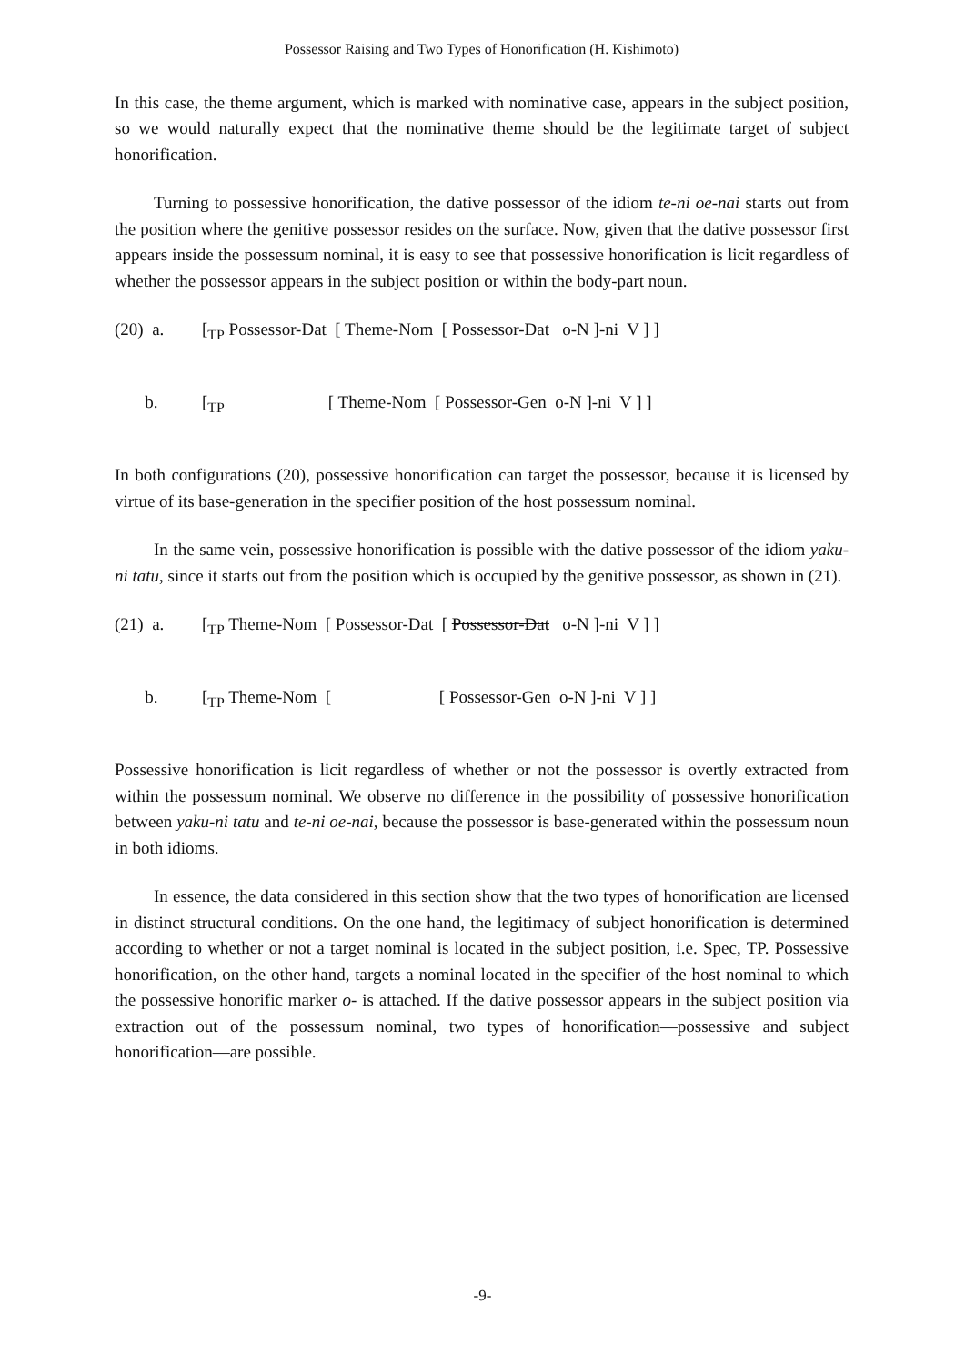Possessor Raising and Two Types of Honorification (H. Kishimoto)
In this case, the theme argument, which is marked with nominative case, appears in the subject position, so we would naturally expect that the nominative theme should be the legitimate target of subject honorification.
Turning to possessive honorification, the dative possessor of the idiom te-ni oe-nai starts out from the position where the genitive possessor resides on the surface. Now, given that the dative possessor first appears inside the possessum nominal, it is easy to see that possessive honorification is licit regardless of whether the possessor appears in the subject position or within the body-part noun.
(20) a. [<sub>TP</sub> Possessor-Dat [ Theme-Nom [ Possessor-Dat o-N ]-ni V ] ]
b. [<sub>TP</sub> [ Theme-Nom [ Possessor-Gen o-N ]-ni V ] ]
In both configurations (20), possessive honorification can target the possessor, because it is licensed by virtue of its base-generation in the specifier position of the host possessum nominal.
In the same vein, possessive honorification is possible with the dative possessor of the idiom yaku-ni tatu, since it starts out from the position which is occupied by the genitive possessor, as shown in (21).
(21) a. [<sub>TP</sub> Theme-Nom [ Possessor-Dat [ Possessor-Dat o-N ]-ni V ] ]
b. [<sub>TP</sub> Theme-Nom [ [ Possessor-Gen o-N ]-ni V ] ]
Possessive honorification is licit regardless of whether or not the possessor is overtly extracted from within the possessum nominal. We observe no difference in the possibility of possessive honorification between yaku-ni tatu and te-ni oe-nai, because the possessor is base-generated within the possessum noun in both idioms.
In essence, the data considered in this section show that the two types of honorification are licensed in distinct structural conditions. On the one hand, the legitimacy of subject honorification is determined according to whether or not a target nominal is located in the subject position, i.e. Spec, TP. Possessive honorification, on the other hand, targets a nominal located in the specifier of the host nominal to which the possessive honorific marker o- is attached. If the dative possessor appears in the subject position via extraction out of the possessum nominal, two types of honorification—possessive and subject honorification—are possible.
-9-